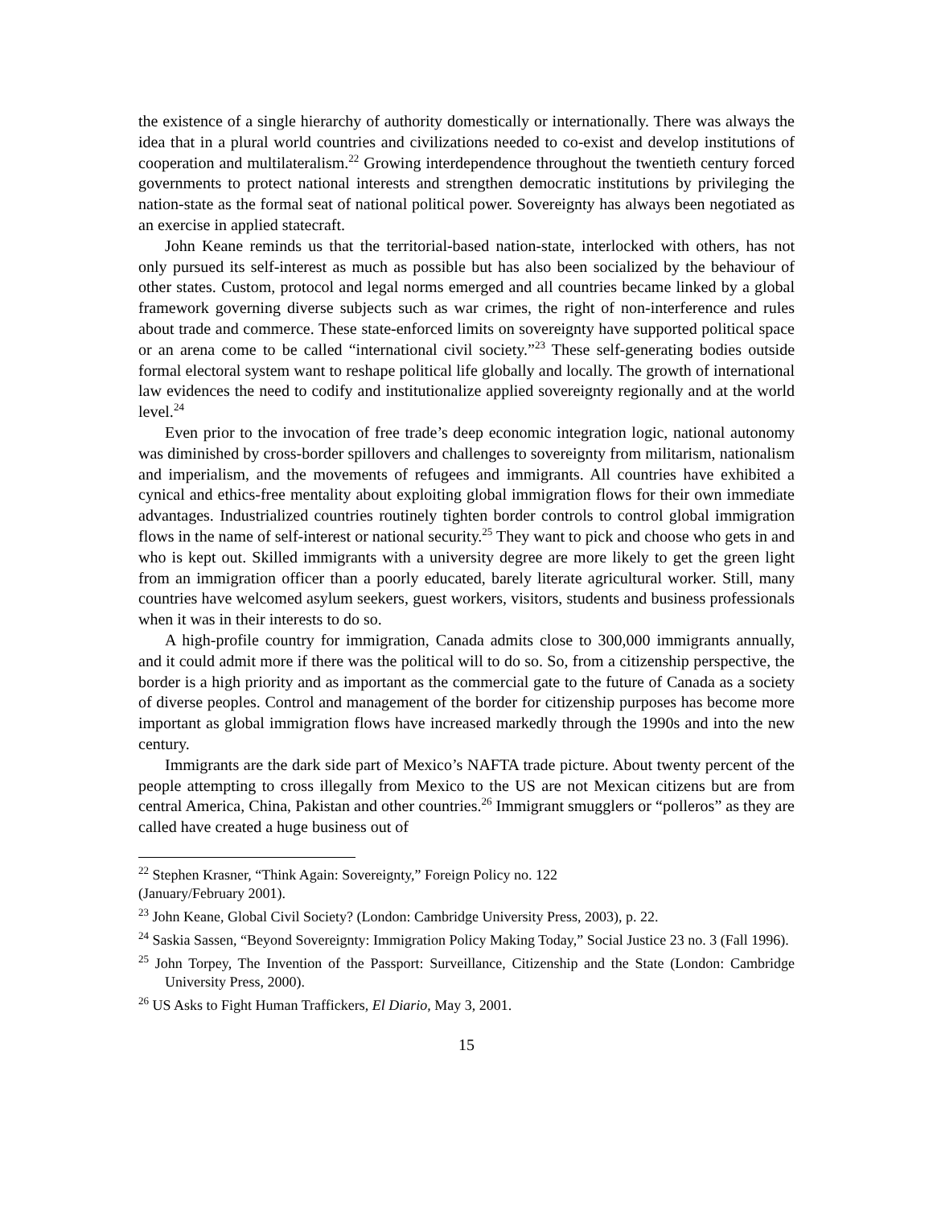the existence of a single hierarchy of authority domestically or internationally. There was always the idea that in a plural world countries and civilizations needed to co-exist and develop institutions of cooperation and multilateralism.<sup>22</sup> Growing interdependence throughout the twentieth century forced governments to protect national interests and strengthen democratic institutions by privileging the nation-state as the formal seat of national political power. Sovereignty has always been negotiated as an exercise in applied statecraft.
John Keane reminds us that the territorial-based nation-state, interlocked with others, has not only pursued its self-interest as much as possible but has also been socialized by the behaviour of other states. Custom, protocol and legal norms emerged and all countries became linked by a global framework governing diverse subjects such as war crimes, the right of non-interference and rules about trade and commerce. These state-enforced limits on sovereignty have supported political space or an arena come to be called “international civil society.”<sup>23</sup> These self-generating bodies outside formal electoral system want to reshape political life globally and locally. The growth of international law evidences the need to codify and institutionalize applied sovereignty regionally and at the world level.<sup>24</sup>
Even prior to the invocation of free trade’s deep economic integration logic, national autonomy was diminished by cross-border spillovers and challenges to sovereignty from militarism, nationalism and imperialism, and the movements of refugees and immigrants. All countries have exhibited a cynical and ethics-free mentality about exploiting global immigration flows for their own immediate advantages. Industrialized countries routinely tighten border controls to control global immigration flows in the name of self-interest or national security.<sup>25</sup> They want to pick and choose who gets in and who is kept out. Skilled immigrants with a university degree are more likely to get the green light from an immigration officer than a poorly educated, barely literate agricultural worker. Still, many countries have welcomed asylum seekers, guest workers, visitors, students and business professionals when it was in their interests to do so.
A high-profile country for immigration, Canada admits close to 300,000 immigrants annually, and it could admit more if there was the political will to do so. So, from a citizenship perspective, the border is a high priority and as important as the commercial gate to the future of Canada as a society of diverse peoples. Control and management of the border for citizenship purposes has become more important as global immigration flows have increased markedly through the 1990s and into the new century.
Immigrants are the dark side part of Mexico’s NAFTA trade picture. About twenty percent of the people attempting to cross illegally from Mexico to the US are not Mexican citizens but are from central America, China, Pakistan and other countries.<sup>26</sup> Immigrant smugglers or “polleros” as they are called have created a huge business out of
<sup>22</sup> Stephen Krasner, “Think Again: Sovereignty,” Foreign Policy no. 122
(January/February 2001).
<sup>23</sup> John Keane, Global Civil Society? (London: Cambridge University Press, 2003), p. 22.
<sup>24</sup> Saskia Sassen, “Beyond Sovereignty: Immigration Policy Making Today,” Social Justice 23 no. 3 (Fall 1996).
<sup>25</sup> John Torpey, The Invention of the Passport: Surveillance, Citizenship and the State (London: Cambridge University Press, 2000).
<sup>26</sup> US Asks to Fight Human Traffickers, El Diario, May 3, 2001.
15